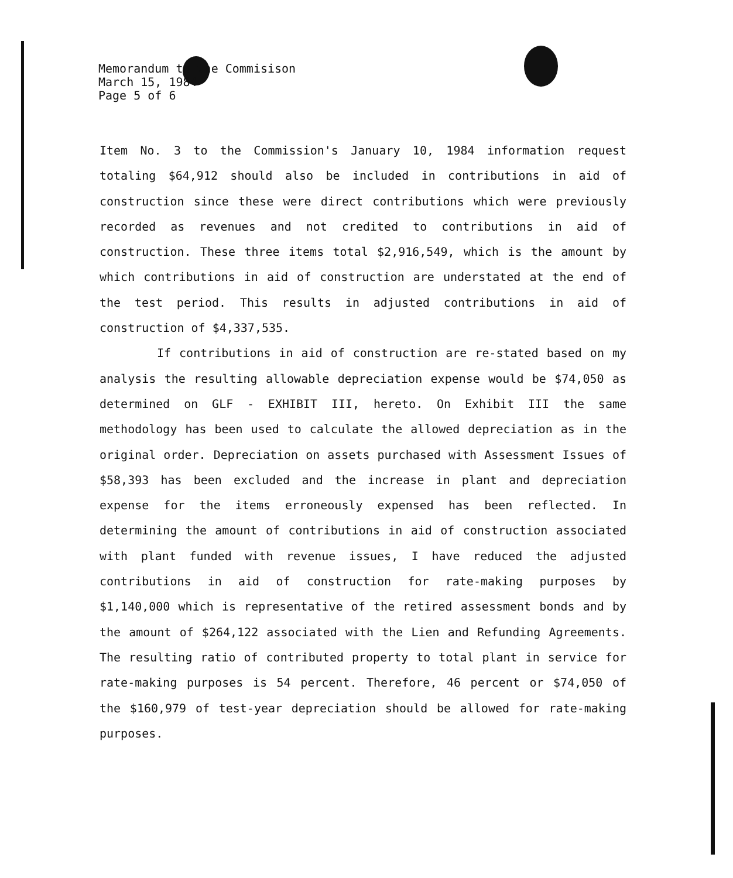Memorandum to the Commisison
March 15, 1984
Page 5 of 6
Item No. 3 to the Commission's January 10, 1984 information request totaling $64,912 should also be included in contributions in aid of construction since these were direct contributions which were previously recorded as revenues and not credited to contributions in aid of construction. These three items total $2,916,549, which is the amount by which contributions in aid of construction are understated at the end of the test period. This results in adjusted contributions in aid of construction of $4,337,535.
If contributions in aid of construction are re-stated based on my analysis the resulting allowable depreciation expense would be $74,050 as determined on GLF - EXHIBIT III, hereto. On Exhibit III the same methodology has been used to calculate the allowed depreciation as in the original order. Depreciation on assets purchased with Assessment Issues of $58,393 has been excluded and the increase in plant and depreciation expense for the items erroneously expensed has been reflected. In determining the amount of contributions in aid of construction associated with plant funded with revenue issues, I have reduced the adjusted contributions in aid of construction for rate-making purposes by $1,140,000 which is representative of the retired assessment bonds and by the amount of $264,122 associated with the Lien and Refunding Agreements. The resulting ratio of contributed property to total plant in service for rate-making purposes is 54 percent. Therefore, 46 percent or $74,050 of the $160,979 of test-year depreciation should be allowed for rate-making purposes.